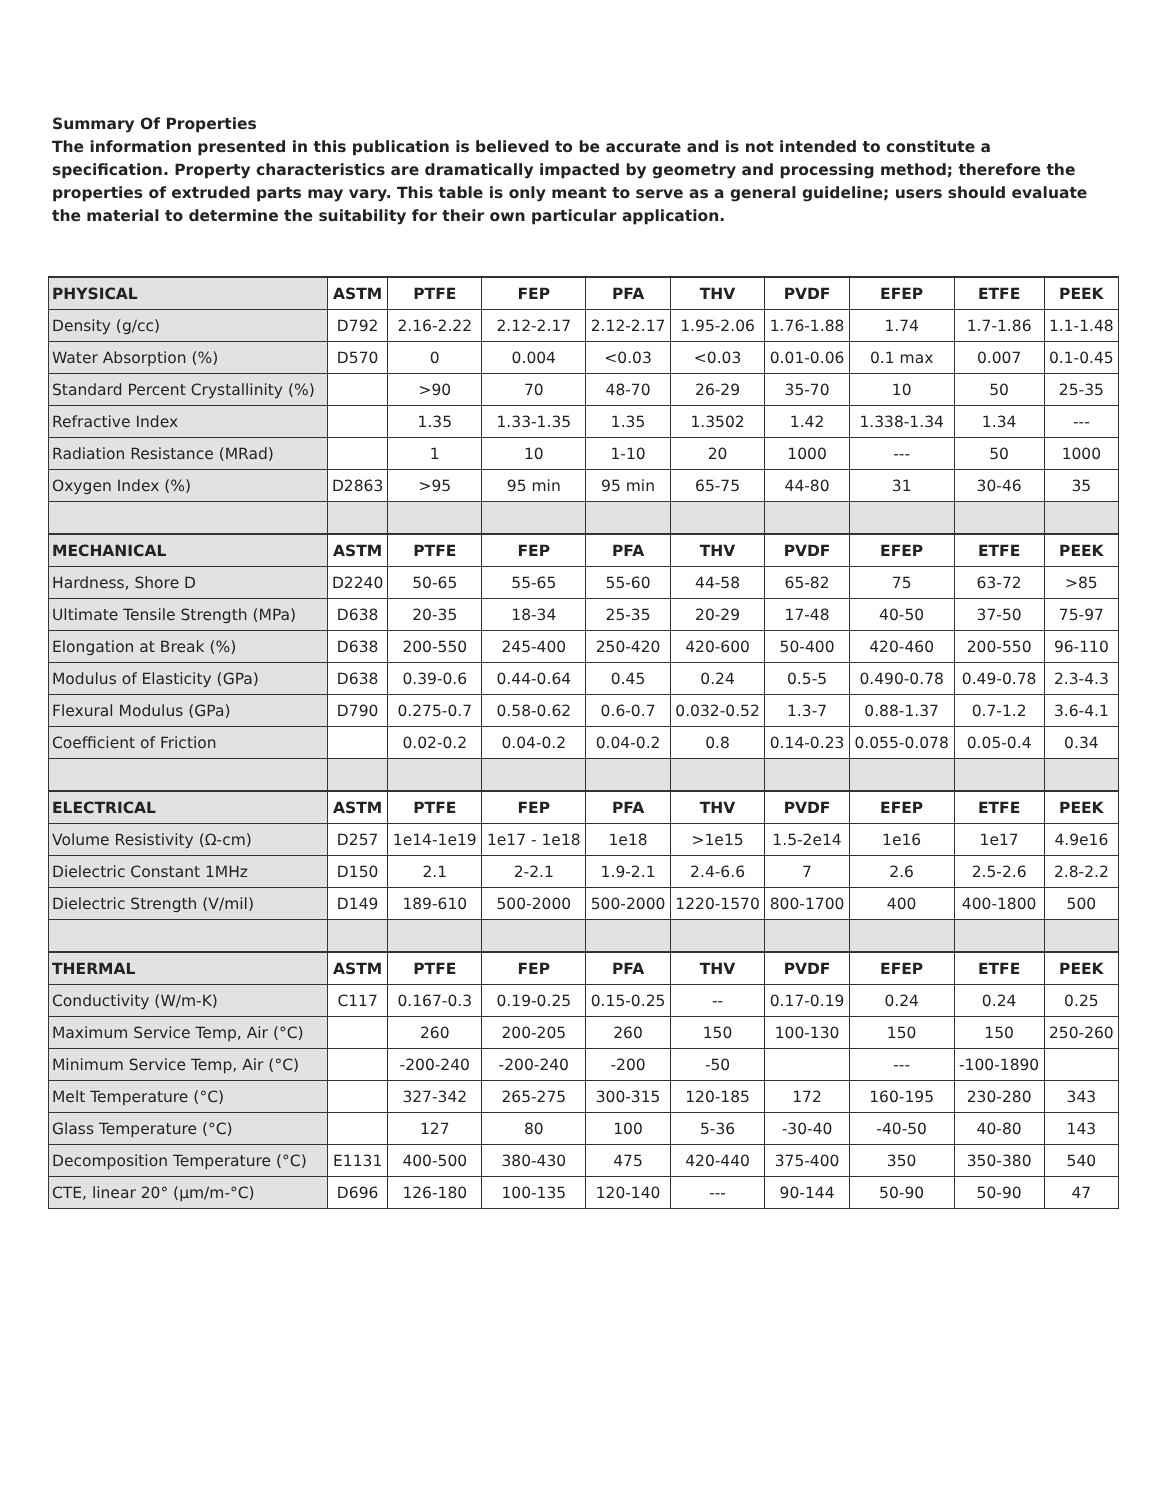Summary Of Properties
The information presented in this publication is believed to be accurate and is not intended to constitute a specification. Property characteristics are dramatically impacted by geometry and processing method; therefore the properties of extruded parts may vary. This table is only meant to serve as a general guideline; users should evaluate the material to determine the suitability for their own particular application.
| PHYSICAL | ASTM | PTFE | FEP | PFA | THV | PVDF | EFEP | ETFE | PEEK |
| --- | --- | --- | --- | --- | --- | --- | --- | --- | --- |
| Density (g/cc) | D792 | 2.16-2.22 | 2.12-2.17 | 2.12-2.17 | 1.95-2.06 | 1.76-1.88 | 1.74 | 1.7-1.86 | 1.1-1.48 |
| Water Absorption (%) | D570 | 0 | 0.004 | <0.03 | <0.03 | 0.01-0.06 | 0.1 max | 0.007 | 0.1-0.45 |
| Standard Percent Crystallinity (%) | | >90 | 70 | 48-70 | 26-29 | 35-70 | 10 | 50 | 25-35 |
| Refractive Index | | 1.35 | 1.33-1.35 | 1.35 | 1.3502 | 1.42 | 1.338-1.34 | 1.34 | --- |
| Radiation Resistance (MRad) | | 1 | 10 | 1-10 | 20 | 1000 | --- | 50 | 1000 |
| Oxygen Index (%) | D2863 | >95 | 95 min | 95 min | 65-75 | 44-80 | 31 | 30-46 | 35 |
| MECHANICAL | ASTM | PTFE | FEP | PFA | THV | PVDF | EFEP | ETFE | PEEK |
| Hardness, Shore D | D2240 | 50-65 | 55-65 | 55-60 | 44-58 | 65-82 | 75 | 63-72 | >85 |
| Ultimate Tensile Strength (MPa) | D638 | 20-35 | 18-34 | 25-35 | 20-29 | 17-48 | 40-50 | 37-50 | 75-97 |
| Elongation at Break (%) | D638 | 200-550 | 245-400 | 250-420 | 420-600 | 50-400 | 420-460 | 200-550 | 96-110 |
| Modulus of Elasticity (GPa) | D638 | 0.39-0.6 | 0.44-0.64 | 0.45 | 0.24 | 0.5-5 | 0.490-0.78 | 0.49-0.78 | 2.3-4.3 |
| Flexural Modulus (GPa) | D790 | 0.275-0.7 | 0.58-0.62 | 0.6-0.7 | 0.032-0.52 | 1.3-7 | 0.88-1.37 | 0.7-1.2 | 3.6-4.1 |
| Coefficient of Friction | | 0.02-0.2 | 0.04-0.2 | 0.04-0.2 | 0.8 | 0.14-0.23 | 0.055-0.078 | 0.05-0.4 | 0.34 |
| ELECTRICAL | ASTM | PTFE | FEP | PFA | THV | PVDF | EFEP | ETFE | PEEK |
| Volume Resistivity (Ω-cm) | D257 | 1e14-1e19 | 1e17 - 1e18 | 1e18 | >1e15 | 1.5-2e14 | 1e16 | 1e17 | 4.9e16 |
| Dielectric Constant 1MHz | D150 | 2.1 | 2-2.1 | 1.9-2.1 | 2.4-6.6 | 7 | 2.6 | 2.5-2.6 | 2.8-2.2 |
| Dielectric Strength (V/mil) | D149 | 189-610 | 500-2000 | 500-2000 | 1220-1570 | 800-1700 | 400 | 400-1800 | 500 |
| THERMAL | ASTM | PTFE | FEP | PFA | THV | PVDF | EFEP | ETFE | PEEK |
| Conductivity (W/m-K) | C117 | 0.167-0.3 | 0.19-0.25 | 0.15-0.25 | -- | 0.17-0.19 | 0.24 | 0.24 | 0.25 |
| Maximum Service Temp, Air (°C) | | 260 | 200-205 | 260 | 150 | 100-130 | 150 | 150 | 250-260 |
| Minimum Service Temp, Air (°C) | | -200-240 | -200-240 | -200 | -50 | | --- | -100-1890 | |
| Melt Temperature (°C) | | 327-342 | 265-275 | 300-315 | 120-185 | 172 | 160-195 | 230-280 | 343 |
| Glass Temperature (°C) | | 127 | 80 | 100 | 5-36 | -30-40 | -40-50 | 40-80 | 143 |
| Decomposition Temperature (°C) | E1131 | 400-500 | 380-430 | 475 | 420-440 | 375-400 | 350 | 350-380 | 540 |
| CTE, linear 20° (μm/m-°C) | D696 | 126-180 | 100-135 | 120-140 | --- | 90-144 | 50-90 | 50-90 | 47 |